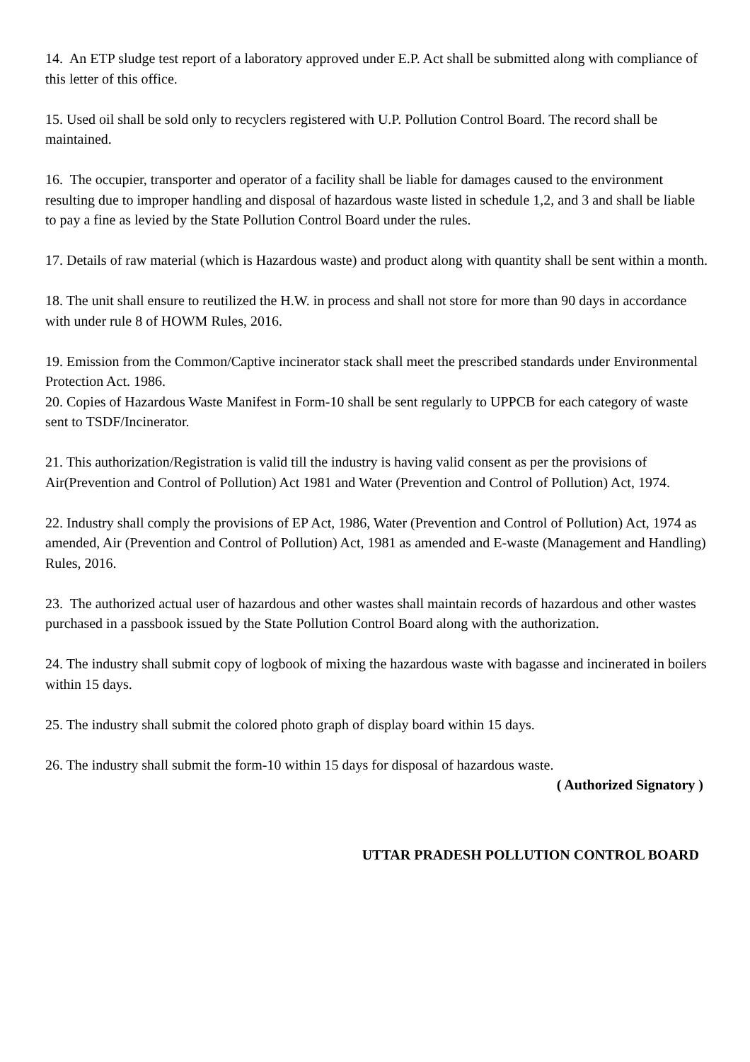14. An ETP sludge test report of a laboratory approved under E.P. Act shall be submitted along with compliance of this letter of this office.
15. Used oil shall be sold only to recyclers registered with U.P. Pollution Control Board. The record shall be maintained.
16. The occupier, transporter and operator of a facility shall be liable for damages caused to the environment resulting due to improper handling and disposal of hazardous waste listed in schedule 1,2, and 3 and shall be liable to pay a fine as levied by the State Pollution Control Board under the rules.
17. Details of raw material (which is Hazardous waste) and product along with quantity shall be sent within a month.
18. The unit shall ensure to reutilized the H.W. in process and shall not store for more than 90 days in accordance with under rule 8 of HOWM Rules, 2016.
19. Emission from the Common/Captive incinerator stack shall meet the prescribed standards under Environmental Protection Act. 1986.
20. Copies of Hazardous Waste Manifest in Form-10 shall be sent regularly to UPPCB for each category of waste sent to TSDF/Incinerator.
21. This authorization/Registration is valid till the industry is having valid consent as per the provisions of Air(Prevention and Control of Pollution) Act 1981 and Water (Prevention and Control of Pollution) Act, 1974.
22. Industry shall comply the provisions of EP Act, 1986, Water (Prevention and Control of Pollution) Act, 1974 as amended, Air (Prevention and Control of Pollution) Act, 1981 as amended and E-waste (Management and Handling) Rules, 2016.
23. The authorized actual user of hazardous and other wastes shall maintain records of hazardous and other wastes purchased in a passbook issued by the State Pollution Control Board along with the authorization.
24. The industry shall submit copy of logbook of mixing the hazardous waste with bagasse and incinerated in boilers within 15 days.
25. The industry shall submit the colored photo graph of display board within 15 days.
26. The industry shall submit the form-10 within 15 days for disposal of hazardous waste.
( Authorized Signatory )
UTTAR PRADESH POLLUTION CONTROL BOARD